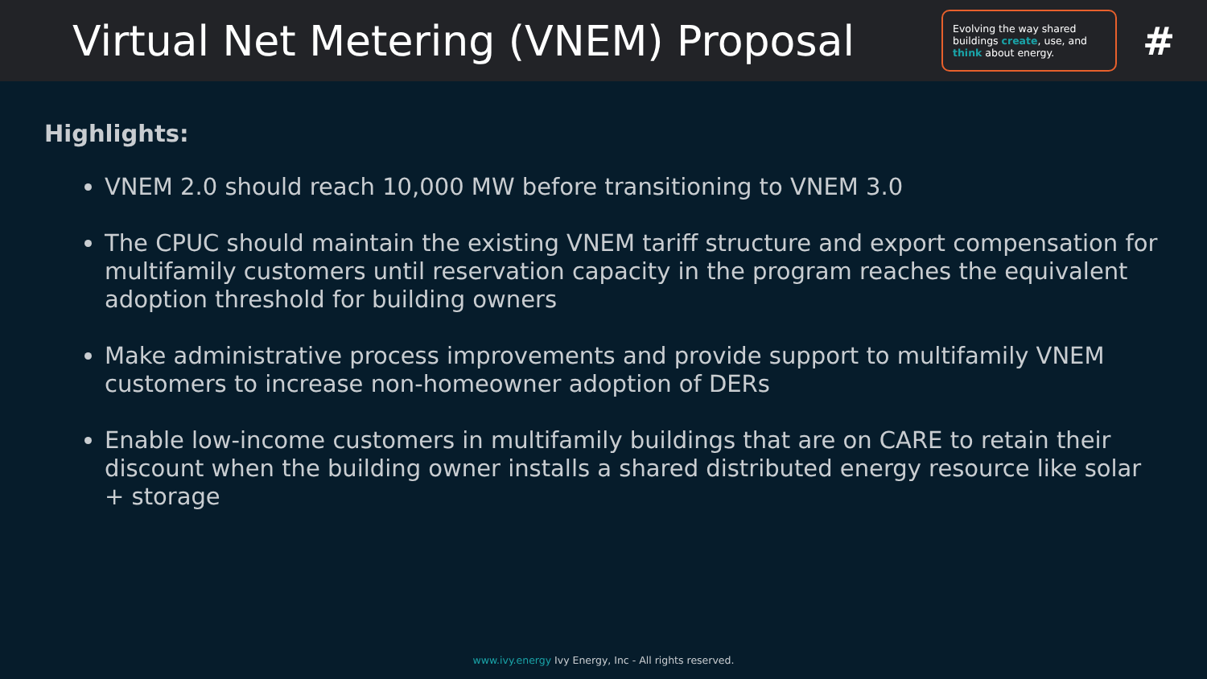Virtual Net Metering (VNEM) Proposal
Evolving the way shared buildings create, use, and think about energy.
#
Highlights:
VNEM 2.0 should reach 10,000 MW before transitioning to VNEM 3.0
The CPUC should maintain the existing VNEM tariff structure and export compensation for multifamily customers until reservation capacity in the program reaches the equivalent adoption threshold for building owners
Make administrative process improvements and provide support to multifamily VNEM customers to increase non-homeowner adoption of DERs
Enable low-income customers in multifamily buildings that are on CARE to retain their discount when the building owner installs a shared distributed energy resource like solar + storage
www.ivy.energy Ivy Energy, Inc - All rights reserved.